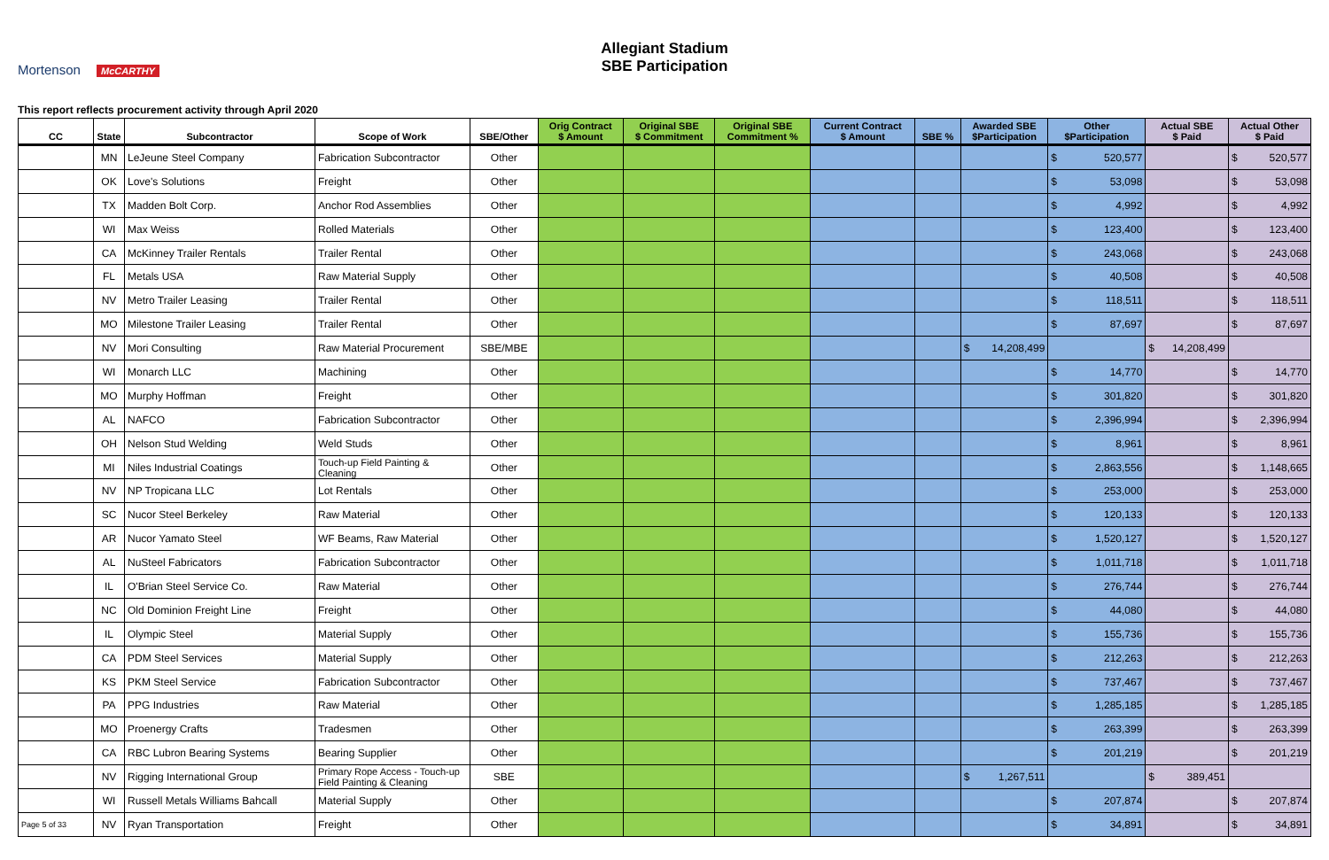Mortenson McCARTHY
Allegiant Stadium
SBE Participation
This report reflects procurement activity through April 2020
| CC | State | Subcontractor | Scope of Work | SBE/Other | Orig Contract $ Amount | Original SBE $ Commitment | Original SBE Commitment % | Current Contract $ Amount | SBE % | Awarded SBE $Participation | Other $Participation | Actual SBE $ Paid | Actual Other $ Paid |
| --- | --- | --- | --- | --- | --- | --- | --- | --- | --- | --- | --- | --- | --- |
| | MN | LeJeune Steel Company | Fabrication Subcontractor | Other | | | | | | | $ 520,577 | | $ 520,577 |
| | OK | Love's Solutions | Freight | Other | | | | | | | $ 53,098 | | $ 53,098 |
| | TX | Madden Bolt Corp. | Anchor Rod Assemblies | Other | | | | | | | $ 4,992 | | $ 4,992 |
| | WI | Max Weiss | Rolled Materials | Other | | | | | | | $ 123,400 | | $ 123,400 |
| | CA | McKinney Trailer Rentals | Trailer Rental | Other | | | | | | | $ 243,068 | | $ 243,068 |
| | FL | Metals USA | Raw Material Supply | Other | | | | | | | $ 40,508 | | $ 40,508 |
| | NV | Metro Trailer Leasing | Trailer Rental | Other | | | | | | | $ 118,511 | | $ 118,511 |
| | MO | Milestone Trailer Leasing | Trailer Rental | Other | | | | | | | $ 87,697 | | $ 87,697 |
| | NV | Mori Consulting | Raw Material Procurement | SBE/MBE | | | | | | $ 14,208,499 | | $ 14,208,499 | |
| | WI | Monarch LLC | Machining | Other | | | | | | | $ 14,770 | | $ 14,770 |
| | MO | Murphy Hoffman | Freight | Other | | | | | | | $ 301,820 | | $ 301,820 |
| | AL | NAFCO | Fabrication Subcontractor | Other | | | | | | | $ 2,396,994 | | $ 2,396,994 |
| | OH | Nelson Stud Welding | Weld Studs | Other | | | | | | | $ 8,961 | | $ 8,961 |
| | MI | Niles Industrial Coatings | Touch-up Field Painting & Cleaning | Other | | | | | | | $ 2,863,556 | | $ 1,148,665 |
| | NV | NP Tropicana LLC | Lot Rentals | Other | | | | | | | $ 253,000 | | $ 253,000 |
| | SC | Nucor Steel Berkeley | Raw Material | Other | | | | | | | $ 120,133 | | $ 120,133 |
| | AR | Nucor Yamato Steel | WF Beams, Raw Material | Other | | | | | | | $ 1,520,127 | | $ 1,520,127 |
| | AL | NuSteel Fabricators | Fabrication Subcontractor | Other | | | | | | | $ 1,011,718 | | $ 1,011,718 |
| | IL | O'Brian Steel Service Co. | Raw Material | Other | | | | | | | $ 276,744 | | $ 276,744 |
| | NC | Old Dominion Freight Line | Freight | Other | | | | | | | $ 44,080 | | $ 44,080 |
| | IL | Olympic Steel | Material Supply | Other | | | | | | | $ 155,736 | | $ 155,736 |
| | CA | PDM Steel Services | Material Supply | Other | | | | | | | $ 212,263 | | $ 212,263 |
| | KS | PKM Steel Service | Fabrication Subcontractor | Other | | | | | | | $ 737,467 | | $ 737,467 |
| | PA | PPG Industries | Raw Material | Other | | | | | | | $ 1,285,185 | | $ 1,285,185 |
| | MO | Proenergy Crafts | Tradesmen | Other | | | | | | | $ 263,399 | | $ 263,399 |
| | CA | RBC Lubron Bearing Systems | Bearing Supplier | Other | | | | | | | $ 201,219 | | $ 201,219 |
| | NV | Rigging International Group | Primary Rope Access - Touch-up Field Painting & Cleaning | SBE | | | | | | $ 1,267,511 | | $ 389,451 | |
| | WI | Russell Metals Williams Bahcall | Material Supply | Other | | | | | | | $ 207,874 | | $ 207,874 |
| Page 5 of 33 | NV | Ryan Transportation | Freight | Other | | | | | | | $ 34,891 | | $ 34,891 |